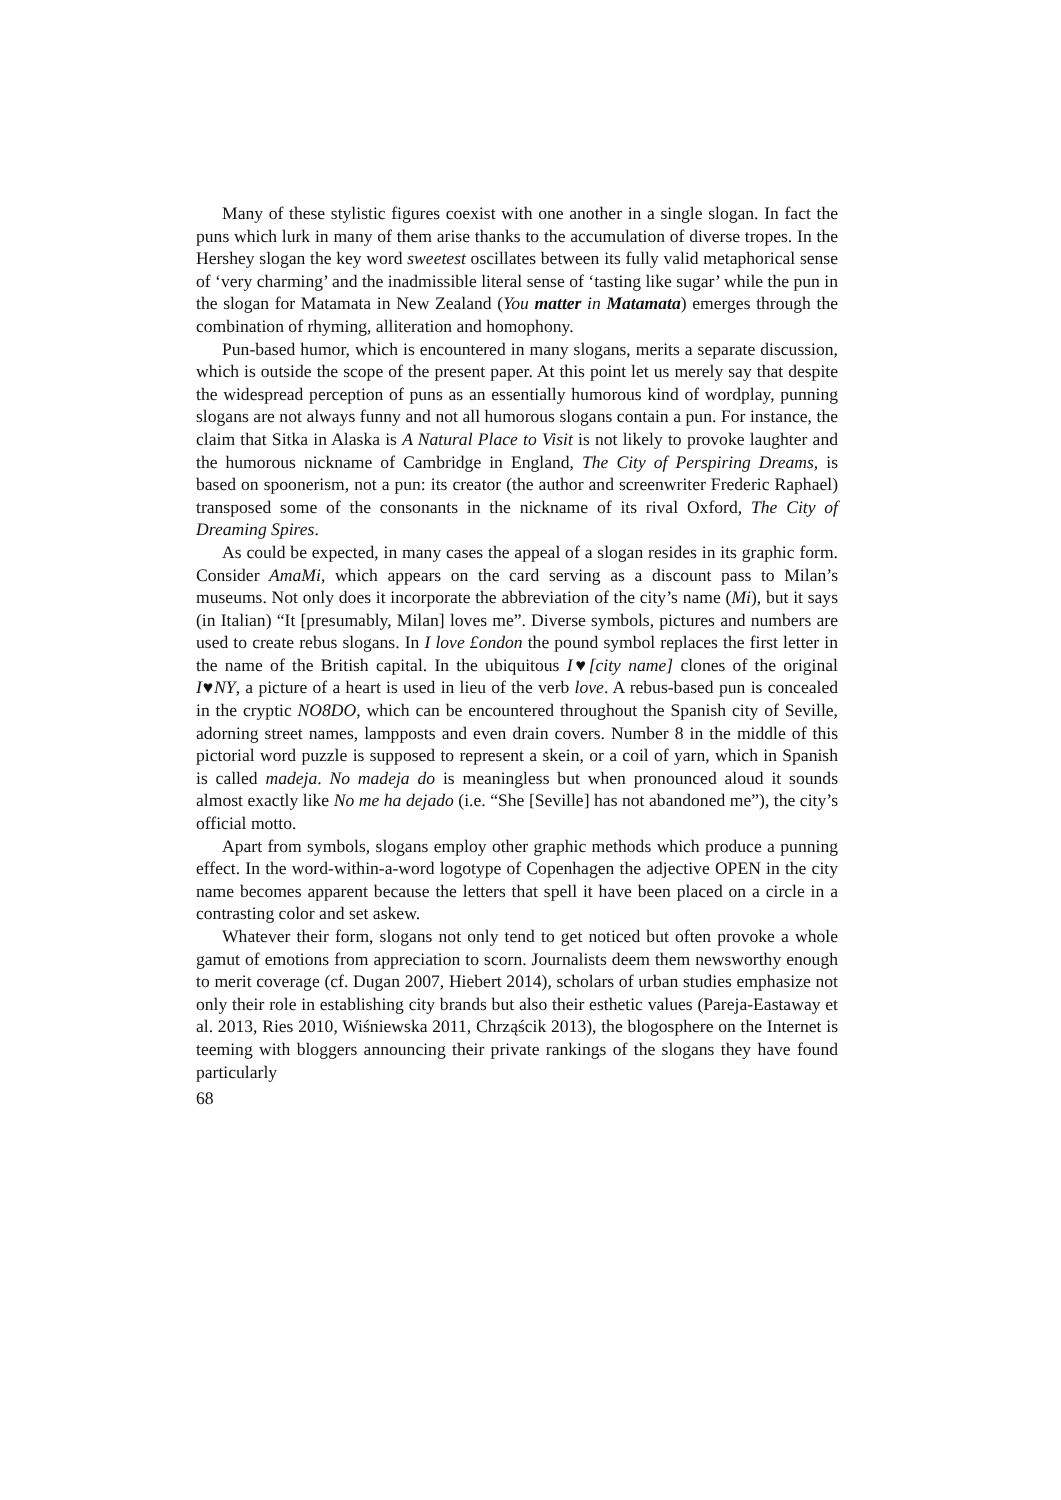Many of these stylistic figures coexist with one another in a single slogan. In fact the puns which lurk in many of them arise thanks to the accumulation of diverse tropes. In the Hershey slogan the key word sweetest oscillates between its fully valid metaphorical sense of ‘very charming’ and the inadmissible literal sense of ‘tasting like sugar’ while the pun in the slogan for Matamata in New Zealand (You matter in Matamata) emerges through the combination of rhym­ing, alliteration and homophony.
Pun-based humor, which is encountered in many slogans, merits a separate discussion, which is outside the scope of the present paper. At this point let us merely say that despite the widespread perception of puns as an essentially humorous kind of wordplay, punning slogans are not always funny and not all humorous slogans contain a pun. For instance, the claim that Sitka in Alaska is A Natural Place to Visit is not likely to provoke laughter and the humorous nickname of Cambridge in England, The City of Perspiring Dreams, is based on spoonerism, not a pun: its creator (the author and screenwriter Frederic Raphael) transposed some of the consonants in the nickname of its rival Oxford, The City of Dreaming Spires.
As could be expected, in many cases the appeal of a slogan resides in its graphic form. Consider AmaMi, which appears on the card serving as a dis­count pass to Milan’s museums. Not only does it incorporate the abbreviation of the city’s name (Mi), but it says (in Italian) “It [presumably, Milan] loves me”. Diverse symbols, pictures and numbers are used to create rebus slogans. In I love £ondon the pound symbol replaces the first letter in the name of the Brit­ish capital. In the ubiquitous I♥[city name] clones of the original I♥NY, a picture of a heart is used in lieu of the verb love. A rebus-based pun is concealed in the cryptic NO8DO, which can be encountered throughout the Spanish city of Seville, adorning street names, lampposts and even drain covers. Number 8 in the middle of this pictorial word puzzle is supposed to represent a skein, or a coil of yarn, which in Spanish is called madeja. No madeja do is meaningless but when pronounced aloud it sounds almost exactly like No me ha dejado (i.e. “She [Seville] has not abandoned me”), the city’s official motto.
Apart from symbols, slogans employ other graphic methods which produce a punning effect. In the word-within-a-word logotype of Copenhagen the adjec­tive OPEN in the city name becomes apparent because the letters that spell it have been placed on a circle in a contrasting color and set askew.
Whatever their form, slogans not only tend to get noticed but often provoke a whole gamut of emotions from appreciation to scorn. Journalists deem them newsworthy enough to merit coverage (cf. Dugan 2007, Hiebert 2014), scholars of urban studies emphasize not only their role in establishing city brands but also their esthetic values (Pareja-Eastaway et al. 2013, Ries 2010, Wiśniewska 2011, Chrząścik 2013), the blogosphere on the Internet is teeming with bloggers announcing their private rankings of the slogans they have found particularly
68